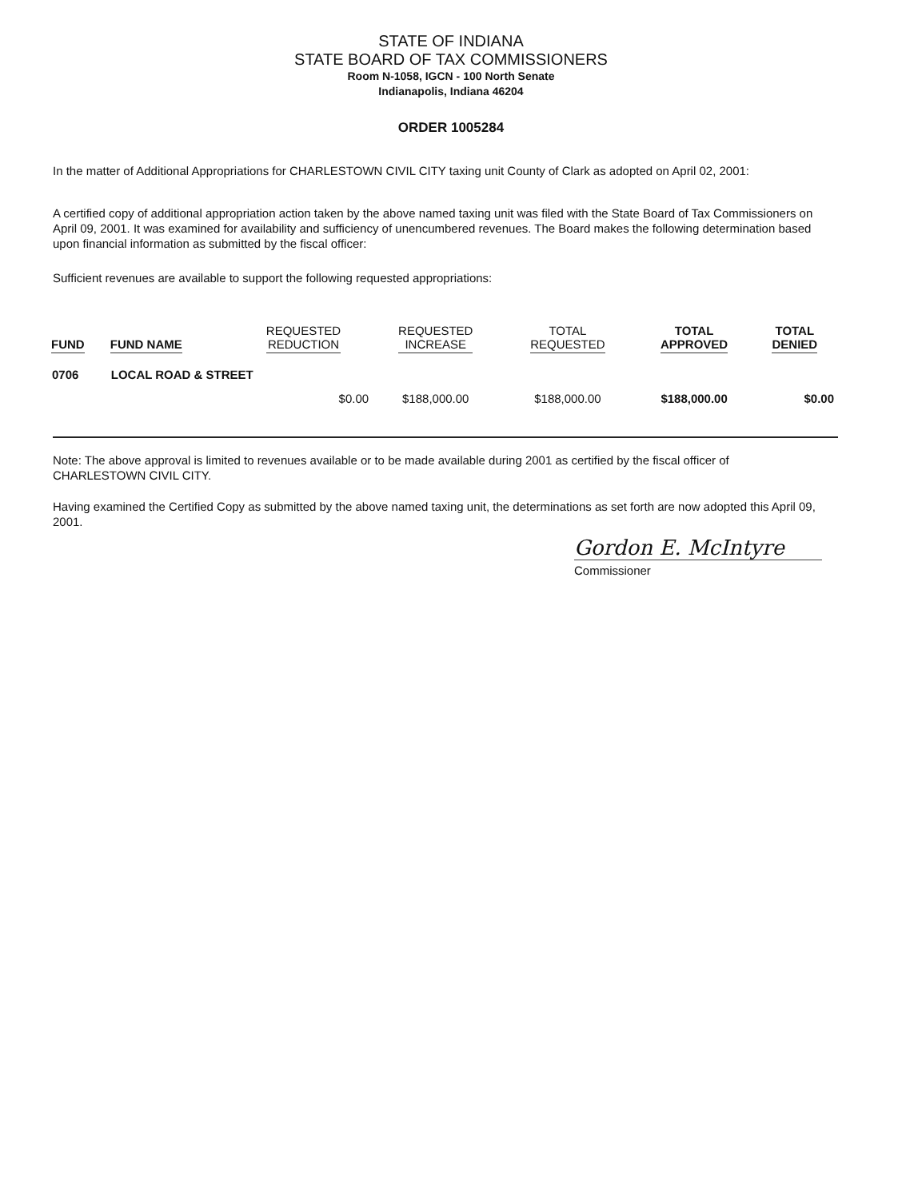STATE OF INDIANA
STATE BOARD OF TAX COMMISSIONERS
Room N-1058, IGCN - 100 North Senate
Indianapolis, Indiana 46204
ORDER 1005284
In the matter of Additional Appropriations for CHARLESTOWN CIVIL CITY taxing unit County of Clark as adopted on April 02, 2001:
A certified copy of additional appropriation action taken by the above named taxing unit was filed with the State Board of Tax Commissioners on April 09, 2001. It was examined for availability and sufficiency of unencumbered revenues. The Board makes the following determination based upon financial information as submitted by the fiscal officer:
Sufficient revenues are available to support the following requested appropriations:
| FUND | FUND NAME | REQUESTED REDUCTION | REQUESTED INCREASE | TOTAL REQUESTED | TOTAL APPROVED | TOTAL DENIED |
| --- | --- | --- | --- | --- | --- | --- |
| 0706 | LOCAL ROAD & STREET | | | | | |
| | | $0.00 | $188,000.00 | $188,000.00 | $188,000.00 | $0.00 |
Note: The above approval is limited to revenues available or to be made available during 2001 as certified by the fiscal officer of CHARLESTOWN CIVIL CITY.
Having examined the Certified Copy as submitted by the above named taxing unit, the determinations as set forth are now adopted this April 09, 2001.
Gordon E. McIntyre
Commissioner